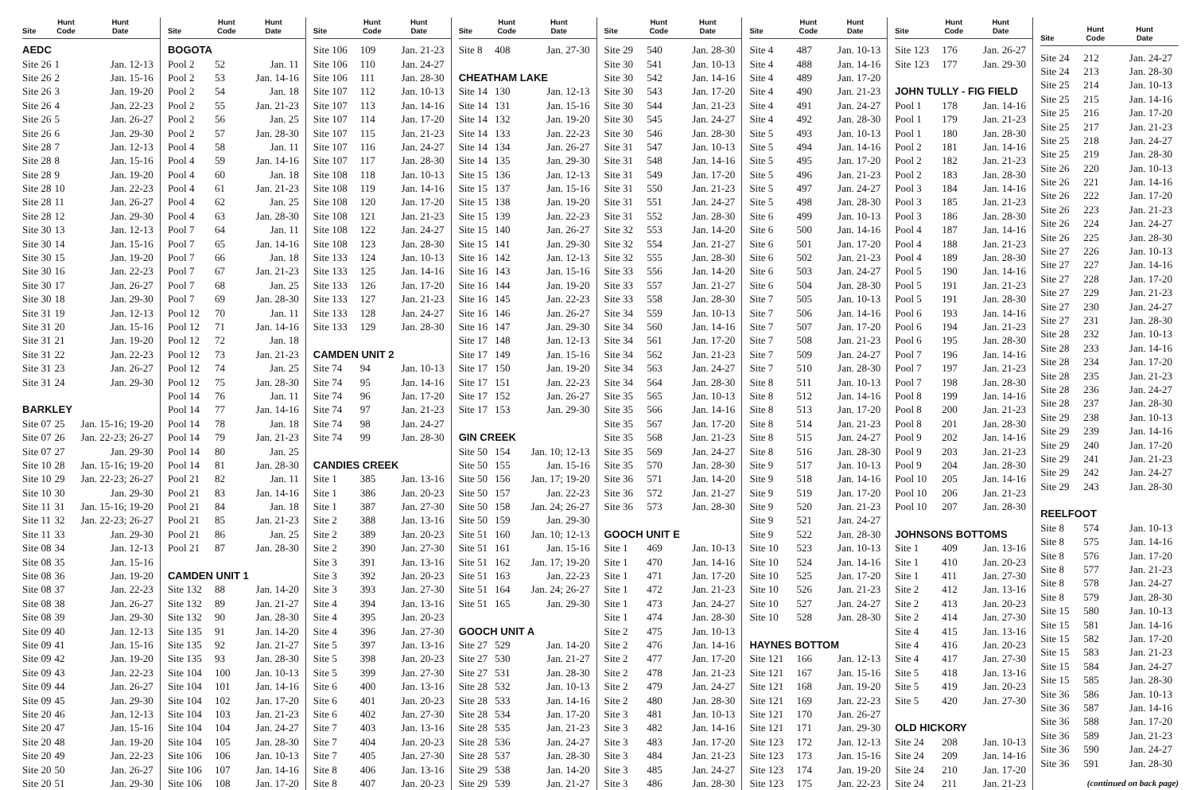| Site | Hunt Code | Hunt Date |
| --- | --- | --- |
| AEDC | | |
| Site 26 | 1 | Jan. 12-13 |
| Site 26 | 2 | Jan. 15-16 |
| Site 26 | 3 | Jan. 19-20 |
| Site 26 | 4 | Jan. 22-23 |
| Site 26 | 5 | Jan. 26-27 |
| Site 26 | 6 | Jan. 29-30 |
| Site 28 | 7 | Jan. 12-13 |
| Site 28 | 8 | Jan. 15-16 |
| Site 28 | 9 | Jan. 19-20 |
| Site 28 | 10 | Jan. 22-23 |
| Site 28 | 11 | Jan. 26-27 |
| Site 28 | 12 | Jan. 29-30 |
| Site 30 | 13 | Jan. 12-13 |
| Site 30 | 14 | Jan. 15-16 |
| Site 30 | 15 | Jan. 19-20 |
| Site 30 | 16 | Jan. 22-23 |
| Site 30 | 17 | Jan. 26-27 |
| Site 30 | 18 | Jan. 29-30 |
| Site 31 | 19 | Jan. 12-13 |
| Site 31 | 20 | Jan. 15-16 |
| Site 31 | 21 | Jan. 19-20 |
| Site 31 | 22 | Jan. 22-23 |
| Site 31 | 23 | Jan. 26-27 |
| Site 31 | 24 | Jan. 29-30 |
| BARKLEY | | |
| Site 07 | 25 | Jan. 15-16; 19-20 |
| Site 07 | 26 | Jan. 22-23; 26-27 |
| Site 07 | 27 | Jan. 29-30 |
| Site 10 | 28 | Jan. 15-16; 19-20 |
| Site 10 | 29 | Jan. 22-23; 26-27 |
| Site 10 | 30 | Jan. 29-30 |
| Site 11 | 31 | Jan. 15-16; 19-20 |
| Site 11 | 32 | Jan. 22-23; 26-27 |
| Site 11 | 33 | Jan. 29-30 |
| Site 08 | 34 | Jan. 12-13 |
| Site 08 | 35 | Jan. 15-16 |
| Site 08 | 36 | Jan. 19-20 |
| Site 08 | 37 | Jan. 22-23 |
| Site 08 | 38 | Jan. 26-27 |
| Site 08 | 39 | Jan. 29-30 |
| Site 09 | 40 | Jan. 12-13 |
| Site 09 | 41 | Jan. 15-16 |
| Site 09 | 42 | Jan. 19-20 |
| Site 09 | 43 | Jan. 22-23 |
| Site 09 | 44 | Jan. 26-27 |
| Site 09 | 45 | Jan. 29-30 |
| Site 20 | 46 | Jan. 12-13 |
| Site 20 | 47 | Jan. 15-16 |
| Site 20 | 48 | Jan. 19-20 |
| Site 20 | 49 | Jan. 22-23 |
| Site 20 | 50 | Jan. 26-27 |
| Site 20 | 51 | Jan. 29-30 |
| Site | Hunt Code | Hunt Date |
| --- | --- | --- |
| BOGOTA | | |
| Pool 2 | 52 | Jan. 11 |
| Pool 2 | 53 | Jan. 14-16 |
| Pool 2 | 54 | Jan. 18 |
| Pool 2 | 55 | Jan. 21-23 |
| Pool 2 | 56 | Jan. 25 |
| Pool 2 | 57 | Jan. 28-30 |
| Pool 4 | 58 | Jan. 11 |
| Pool 4 | 59 | Jan. 14-16 |
| Pool 4 | 60 | Jan. 18 |
| Pool 4 | 61 | Jan. 21-23 |
| Pool 4 | 62 | Jan. 25 |
| Pool 4 | 63 | Jan. 28-30 |
| Pool 7 | 64 | Jan. 11 |
| Pool 7 | 65 | Jan. 14-16 |
| Pool 7 | 66 | Jan. 18 |
| Pool 7 | 67 | Jan. 21-23 |
| Pool 7 | 68 | Jan. 25 |
| Pool 7 | 69 | Jan. 28-30 |
| Pool 12 | 70 | Jan. 11 |
| Pool 12 | 71 | Jan. 14-16 |
| Pool 12 | 72 | Jan. 18 |
| Pool 12 | 73 | Jan. 21-23 |
| Pool 12 | 74 | Jan. 25 |
| Pool 12 | 75 | Jan. 28-30 |
| Pool 14 | 76 | Jan. 11 |
| Pool 14 | 77 | Jan. 14-16 |
| Pool 14 | 78 | Jan. 18 |
| Pool 14 | 79 | Jan. 21-23 |
| Pool 14 | 80 | Jan. 25 |
| Pool 14 | 81 | Jan. 28-30 |
| Pool 21 | 82 | Jan. 11 |
| Pool 21 | 83 | Jan. 14-16 |
| Pool 21 | 84 | Jan. 18 |
| Pool 21 | 85 | Jan. 21-23 |
| Pool 21 | 86 | Jan. 25 |
| Pool 21 | 87 | Jan. 28-30 |
| CAMDEN UNIT 1 | | |
| Site 132 | 88 | Jan. 14-20 |
| Site 132 | 89 | Jan. 21-27 |
| Site 132 | 90 | Jan. 28-30 |
| Site 135 | 91 | Jan. 14-20 |
| Site 135 | 92 | Jan. 21-27 |
| Site 135 | 93 | Jan. 28-30 |
| Site 104 | 100 | Jan. 10-13 |
| Site 104 | 101 | Jan. 14-16 |
| Site 104 | 102 | Jan. 17-20 |
| Site 104 | 103 | Jan. 21-23 |
| Site 104 | 104 | Jan. 24-27 |
| Site 104 | 105 | Jan. 28-30 |
| Site 106 | 106 | Jan. 10-13 |
| Site 106 | 107 | Jan. 14-16 |
| Site 106 | 108 | Jan. 17-20 |
| Site | Hunt Code | Hunt Date |
| --- | --- | --- |
| Site 106 | 109 | Jan. 21-23 |
| Site 106 | 110 | Jan. 24-27 |
| Site 106 | 111 | Jan. 28-30 |
| Site 107 | 112 | Jan. 10-13 |
| Site 107 | 113 | Jan. 14-16 |
| Site 107 | 114 | Jan. 17-20 |
| Site 107 | 115 | Jan. 21-23 |
| Site 107 | 116 | Jan. 24-27 |
| Site 107 | 117 | Jan. 28-30 |
| Site 108 | 118 | Jan. 10-13 |
| Site 108 | 119 | Jan. 14-16 |
| Site 108 | 120 | Jan. 17-20 |
| Site 108 | 121 | Jan. 21-23 |
| Site 108 | 122 | Jan. 24-27 |
| Site 108 | 123 | Jan. 28-30 |
| Site 133 | 124 | Jan. 10-13 |
| Site 133 | 125 | Jan. 14-16 |
| Site 133 | 126 | Jan. 17-20 |
| Site 133 | 127 | Jan. 21-23 |
| Site 133 | 128 | Jan. 24-27 |
| Site 133 | 129 | Jan. 28-30 |
| CAMDEN UNIT 2 | | |
| Site 74 | 94 | Jan. 10-13 |
| Site 74 | 95 | Jan. 14-16 |
| Site 74 | 96 | Jan. 17-20 |
| Site 74 | 97 | Jan. 21-23 |
| Site 74 | 98 | Jan. 24-27 |
| Site 74 | 99 | Jan. 28-30 |
| CANDIES CREEK | | |
| Site 1 | 385 | Jan. 13-16 |
| Site 1 | 386 | Jan. 20-23 |
| Site 1 | 387 | Jan. 27-30 |
| Site 2 | 388 | Jan. 13-16 |
| Site 2 | 389 | Jan. 20-23 |
| Site 2 | 390 | Jan. 27-30 |
| Site 3 | 391 | Jan. 13-16 |
| Site 3 | 392 | Jan. 20-23 |
| Site 3 | 393 | Jan. 27-30 |
| Site 4 | 394 | Jan. 13-16 |
| Site 4 | 395 | Jan. 20-23 |
| Site 4 | 396 | Jan. 27-30 |
| Site 5 | 397 | Jan. 13-16 |
| Site 5 | 398 | Jan. 20-23 |
| Site 5 | 399 | Jan. 27-30 |
| Site 6 | 400 | Jan. 13-16 |
| Site 6 | 401 | Jan. 20-23 |
| Site 6 | 402 | Jan. 27-30 |
| Site 7 | 403 | Jan. 13-16 |
| Site 7 | 404 | Jan. 20-23 |
| Site 7 | 405 | Jan. 27-30 |
| Site 8 | 406 | Jan. 13-16 |
| Site 8 | 407 | Jan. 20-23 |
| Site | Hunt Code | Hunt Date |
| --- | --- | --- |
| Site 8 | 408 | Jan. 27-30 |
| CHEATHAM LAKE | | |
| Site 14 | 130 | Jan. 12-13 |
| Site 14 | 131 | Jan. 15-16 |
| Site 14 | 132 | Jan. 19-20 |
| Site 14 | 133 | Jan. 22-23 |
| Site 14 | 134 | Jan. 26-27 |
| Site 14 | 135 | Jan. 29-30 |
| Site 15 | 136 | Jan. 12-13 |
| Site 15 | 137 | Jan. 15-16 |
| Site 15 | 138 | Jan. 19-20 |
| Site 15 | 139 | Jan. 22-23 |
| Site 15 | 140 | Jan. 26-27 |
| Site 15 | 141 | Jan. 29-30 |
| Site 16 | 142 | Jan. 12-13 |
| Site 16 | 143 | Jan. 15-16 |
| Site 16 | 144 | Jan. 19-20 |
| Site 16 | 145 | Jan. 22-23 |
| Site 16 | 146 | Jan. 26-27 |
| Site 16 | 147 | Jan. 29-30 |
| Site 17 | 148 | Jan. 12-13 |
| Site 17 | 149 | Jan. 15-16 |
| Site 17 | 150 | Jan. 19-20 |
| Site 17 | 151 | Jan. 22-23 |
| Site 17 | 152 | Jan. 26-27 |
| Site 17 | 153 | Jan. 29-30 |
| GIN CREEK | | |
| Site 50 | 154 | Jan. 10; 12-13 |
| Site 50 | 155 | Jan. 15-16 |
| Site 50 | 156 | Jan. 17; 19-20 |
| Site 50 | 157 | Jan. 22-23 |
| Site 50 | 158 | Jan. 24; 26-27 |
| Site 50 | 159 | Jan. 29-30 |
| Site 51 | 160 | Jan. 10; 12-13 |
| Site 51 | 161 | Jan. 15-16 |
| Site 51 | 162 | Jan. 17; 19-20 |
| Site 51 | 163 | Jan. 22-23 |
| Site 51 | 164 | Jan. 24; 26-27 |
| Site 51 | 165 | Jan. 29-30 |
| GOOCH UNIT A | | |
| Site 27 | 529 | Jan. 14-20 |
| Site 27 | 530 | Jan. 21-27 |
| Site 27 | 531 | Jan. 28-30 |
| Site 28 | 532 | Jan. 10-13 |
| Site 28 | 533 | Jan. 14-16 |
| Site 28 | 534 | Jan. 17-20 |
| Site 28 | 535 | Jan. 21-23 |
| Site 28 | 536 | Jan. 24-27 |
| Site 28 | 537 | Jan. 28-30 |
| Site 29 | 538 | Jan. 14-20 |
| Site 29 | 539 | Jan. 21-27 |
| Site | Hunt Code | Hunt Date |
| --- | --- | --- |
| Site 29 | 540 | Jan. 28-30 |
| Site 30 | 541 | Jan. 10-13 |
| Site 30 | 542 | Jan. 14-16 |
| Site 30 | 543 | Jan. 17-20 |
| Site 30 | 544 | Jan. 21-23 |
| Site 30 | 545 | Jan. 24-27 |
| Site 30 | 546 | Jan. 28-30 |
| Site 31 | 547 | Jan. 10-13 |
| Site 31 | 548 | Jan. 14-16 |
| Site 31 | 549 | Jan. 17-20 |
| Site 31 | 550 | Jan. 21-23 |
| Site 31 | 551 | Jan. 24-27 |
| Site 31 | 552 | Jan. 28-30 |
| Site 32 | 553 | Jan. 14-20 |
| Site 32 | 554 | Jan. 21-27 |
| Site 32 | 555 | Jan. 28-30 |
| Site 33 | 556 | Jan. 14-20 |
| Site 33 | 557 | Jan. 21-27 |
| Site 33 | 558 | Jan. 28-30 |
| Site 34 | 559 | Jan. 10-13 |
| Site 34 | 560 | Jan. 14-16 |
| Site 34 | 561 | Jan. 17-20 |
| Site 34 | 562 | Jan. 21-23 |
| Site 34 | 563 | Jan. 24-27 |
| Site 34 | 564 | Jan. 28-30 |
| Site 35 | 565 | Jan. 10-13 |
| Site 35 | 566 | Jan. 14-16 |
| Site 35 | 567 | Jan. 17-20 |
| Site 35 | 568 | Jan. 21-23 |
| Site 35 | 569 | Jan. 24-27 |
| Site 35 | 570 | Jan. 28-30 |
| Site 36 | 571 | Jan. 14-20 |
| Site 36 | 572 | Jan. 21-27 |
| Site 36 | 573 | Jan. 28-30 |
| GOOCH UNIT E | | |
| Site 1 | 469 | Jan. 10-13 |
| Site 1 | 470 | Jan. 14-16 |
| Site 1 | 471 | Jan. 17-20 |
| Site 1 | 472 | Jan. 21-23 |
| Site 1 | 473 | Jan. 24-27 |
| Site 1 | 474 | Jan. 28-30 |
| Site 2 | 475 | Jan. 10-13 |
| Site 2 | 476 | Jan. 14-16 |
| Site 2 | 477 | Jan. 17-20 |
| Site 2 | 478 | Jan. 21-23 |
| Site 2 | 479 | Jan. 24-27 |
| Site 2 | 480 | Jan. 28-30 |
| Site 3 | 481 | Jan. 10-13 |
| Site 3 | 482 | Jan. 14-16 |
| Site 3 | 483 | Jan. 17-20 |
| Site 3 | 484 | Jan. 21-23 |
| Site 3 | 485 | Jan. 24-27 |
| Site 3 | 486 | Jan. 28-30 |
| Site | Hunt Code | Hunt Date |
| --- | --- | --- |
| Site 4 | 487 | Jan. 10-13 |
| Site 4 | 488 | Jan. 14-16 |
| Site 4 | 489 | Jan. 17-20 |
| Site 4 | 490 | Jan. 21-23 |
| Site 4 | 491 | Jan. 24-27 |
| Site 4 | 492 | Jan. 28-30 |
| Site 5 | 493 | Jan. 10-13 |
| Site 5 | 494 | Jan. 14-16 |
| Site 5 | 495 | Jan. 17-20 |
| Site 5 | 496 | Jan. 21-23 |
| Site 5 | 497 | Jan. 24-27 |
| Site 5 | 498 | Jan. 28-30 |
| Site 6 | 499 | Jan. 10-13 |
| Site 6 | 500 | Jan. 14-16 |
| Site 6 | 501 | Jan. 17-20 |
| Site 6 | 502 | Jan. 21-23 |
| Site 6 | 503 | Jan. 24-27 |
| Site 6 | 504 | Jan. 28-30 |
| Site 7 | 505 | Jan. 10-13 |
| Site 7 | 506 | Jan. 14-16 |
| Site 7 | 507 | Jan. 17-20 |
| Site 7 | 508 | Jan. 21-23 |
| Site 7 | 509 | Jan. 24-27 |
| Site 7 | 510 | Jan. 28-30 |
| Site 8 | 511 | Jan. 10-13 |
| Site 8 | 512 | Jan. 14-16 |
| Site 8 | 513 | Jan. 17-20 |
| Site 8 | 514 | Jan. 21-23 |
| Site 8 | 515 | Jan. 24-27 |
| Site 8 | 516 | Jan. 28-30 |
| Site 9 | 517 | Jan. 10-13 |
| Site 9 | 518 | Jan. 14-16 |
| Site 9 | 519 | Jan. 17-20 |
| Site 9 | 520 | Jan. 21-23 |
| Site 9 | 521 | Jan. 24-27 |
| Site 9 | 522 | Jan. 28-30 |
| Site 10 | 523 | Jan. 10-13 |
| Site 10 | 524 | Jan. 14-16 |
| Site 10 | 525 | Jan. 17-20 |
| Site 10 | 526 | Jan. 21-23 |
| Site 10 | 527 | Jan. 24-27 |
| Site 10 | 528 | Jan. 28-30 |
| HAYNES BOTTOM | | |
| Site 121 | 166 | Jan. 12-13 |
| Site 121 | 167 | Jan. 15-16 |
| Site 121 | 168 | Jan. 19-20 |
| Site 121 | 169 | Jan. 22-23 |
| Site 121 | 170 | Jan. 26-27 |
| Site 121 | 171 | Jan. 29-30 |
| Site 123 | 172 | Jan. 12-13 |
| Site 123 | 173 | Jan. 15-16 |
| Site 123 | 174 | Jan. 19-20 |
| Site 123 | 175 | Jan. 22-23 |
| Site | Hunt Code | Hunt Date |
| --- | --- | --- |
| Site 123 | 176 | Jan. 26-27 |
| Site 123 | 177 | Jan. 29-30 |
| JOHN TULLY - FIG FIELD | | |
| Pool 1 | 178 | Jan. 14-16 |
| Pool 1 | 179 | Jan. 21-23 |
| Pool 1 | 180 | Jan. 28-30 |
| Pool 2 | 181 | Jan. 14-16 |
| Pool 2 | 182 | Jan. 21-23 |
| Pool 2 | 183 | Jan. 28-30 |
| Pool 3 | 184 | Jan. 14-16 |
| Pool 3 | 185 | Jan. 21-23 |
| Pool 3 | 186 | Jan. 28-30 |
| Pool 4 | 187 | Jan. 14-16 |
| Pool 4 | 188 | Jan. 21-23 |
| Pool 4 | 189 | Jan. 28-30 |
| Pool 5 | 190 | Jan. 14-16 |
| Pool 5 | 191 | Jan. 21-23 |
| Pool 5 | 191 | Jan. 28-30 |
| Pool 6 | 193 | Jan. 14-16 |
| Pool 6 | 194 | Jan. 21-23 |
| Pool 6 | 195 | Jan. 28-30 |
| Pool 7 | 196 | Jan. 14-16 |
| Pool 7 | 197 | Jan. 21-23 |
| Pool 7 | 198 | Jan. 28-30 |
| Pool 8 | 199 | Jan. 14-16 |
| Pool 8 | 200 | Jan. 21-23 |
| Pool 8 | 201 | Jan. 28-30 |
| Pool 9 | 202 | Jan. 14-16 |
| Pool 9 | 203 | Jan. 21-23 |
| Pool 9 | 204 | Jan. 28-30 |
| Pool 10 | 205 | Jan. 14-16 |
| Pool 10 | 206 | Jan. 21-23 |
| Pool 10 | 207 | Jan. 28-30 |
| JOHNSONS BOTTOMS | | |
| Site 1 | 409 | Jan. 13-16 |
| Site 1 | 410 | Jan. 20-23 |
| Site 1 | 411 | Jan. 27-30 |
| Site 2 | 412 | Jan. 13-16 |
| Site 2 | 413 | Jan. 20-23 |
| Site 2 | 414 | Jan. 27-30 |
| Site 4 | 415 | Jan. 13-16 |
| Site 4 | 416 | Jan. 20-23 |
| Site 4 | 417 | Jan. 27-30 |
| Site 5 | 418 | Jan. 13-16 |
| Site 5 | 419 | Jan. 20-23 |
| Site 5 | 420 | Jan. 27-30 |
| OLD HICKORY | | |
| Site 24 | 208 | Jan. 10-13 |
| Site 24 | 209 | Jan. 14-16 |
| Site 24 | 210 | Jan. 17-20 |
| Site 24 | 211 | Jan. 21-23 |
| Site | Hunt Code | Hunt Date |
| --- | --- | --- |
| Site 24 | 212 | Jan. 24-27 |
| Site 24 | 213 | Jan. 28-30 |
| Site 25 | 214 | Jan. 10-13 |
| Site 25 | 215 | Jan. 14-16 |
| Site 25 | 216 | Jan. 17-20 |
| Site 25 | 217 | Jan. 21-23 |
| Site 25 | 218 | Jan. 24-27 |
| Site 25 | 219 | Jan. 28-30 |
| Site 26 | 220 | Jan. 10-13 |
| Site 26 | 221 | Jan. 14-16 |
| Site 26 | 222 | Jan. 17-20 |
| Site 26 | 223 | Jan. 21-23 |
| Site 26 | 224 | Jan. 24-27 |
| Site 26 | 225 | Jan. 28-30 |
| Site 27 | 226 | Jan. 10-13 |
| Site 27 | 227 | Jan. 14-16 |
| Site 27 | 228 | Jan. 17-20 |
| Site 27 | 229 | Jan. 21-23 |
| Site 27 | 230 | Jan. 24-27 |
| Site 27 | 231 | Jan. 28-30 |
| Site 28 | 232 | Jan. 10-13 |
| Site 28 | 233 | Jan. 14-16 |
| Site 28 | 234 | Jan. 17-20 |
| Site 28 | 235 | Jan. 21-23 |
| Site 28 | 236 | Jan. 24-27 |
| Site 28 | 237 | Jan. 28-30 |
| Site 29 | 238 | Jan. 10-13 |
| Site 29 | 239 | Jan. 14-16 |
| Site 29 | 240 | Jan. 17-20 |
| Site 29 | 241 | Jan. 21-23 |
| Site 29 | 242 | Jan. 24-27 |
| Site 29 | 243 | Jan. 28-30 |
| REELFOOT | | |
| Site 8 | 574 | Jan. 10-13 |
| Site 8 | 575 | Jan. 14-16 |
| Site 8 | 576 | Jan. 17-20 |
| Site 8 | 577 | Jan. 21-23 |
| Site 8 | 578 | Jan. 24-27 |
| Site 8 | 579 | Jan. 28-30 |
| Site 15 | 580 | Jan. 10-13 |
| Site 15 | 581 | Jan. 14-16 |
| Site 15 | 582 | Jan. 17-20 |
| Site 15 | 583 | Jan. 21-23 |
| Site 15 | 584 | Jan. 24-27 |
| Site 15 | 585 | Jan. 28-30 |
| Site 36 | 586 | Jan. 10-13 |
| Site 36 | 587 | Jan. 14-16 |
| Site 36 | 588 | Jan. 17-20 |
| Site 36 | 589 | Jan. 21-23 |
| Site 36 | 590 | Jan. 24-27 |
| Site 36 | 591 | Jan. 28-30 |
| (continued on back page) | | |